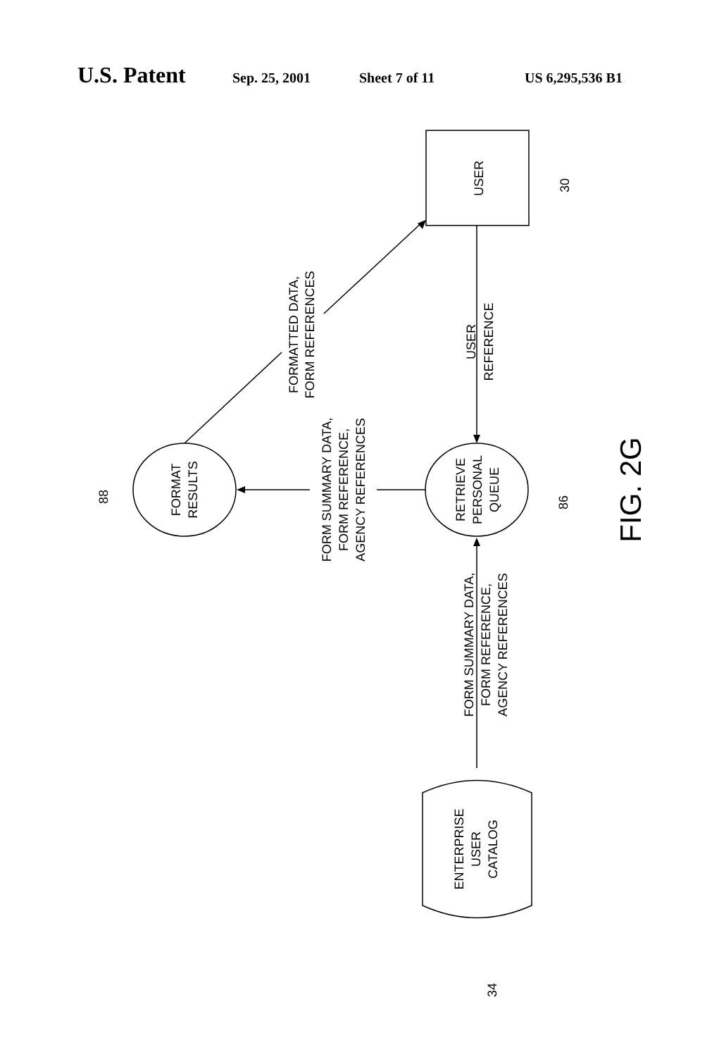U.S. Patent Sep. 25, 2001 Sheet 7 of 11 US 6,295,536 B1
USER
USER
REFERENCE
FORMATTED DATA,
FORM REFERENCES
RETRIEVE
PERSONAL
QUEUE
FORMAT
RESULTS
FORM SUMMARY DATA,
FORM REFERENCE,
AGENCY REFERENCES
FORM SUMMARY DATA,
FORM REFERENCE,
AGENCY REFERENCES
ENTERPRISE
USER
CATALOG
30
86
88
34
FIG. 2G